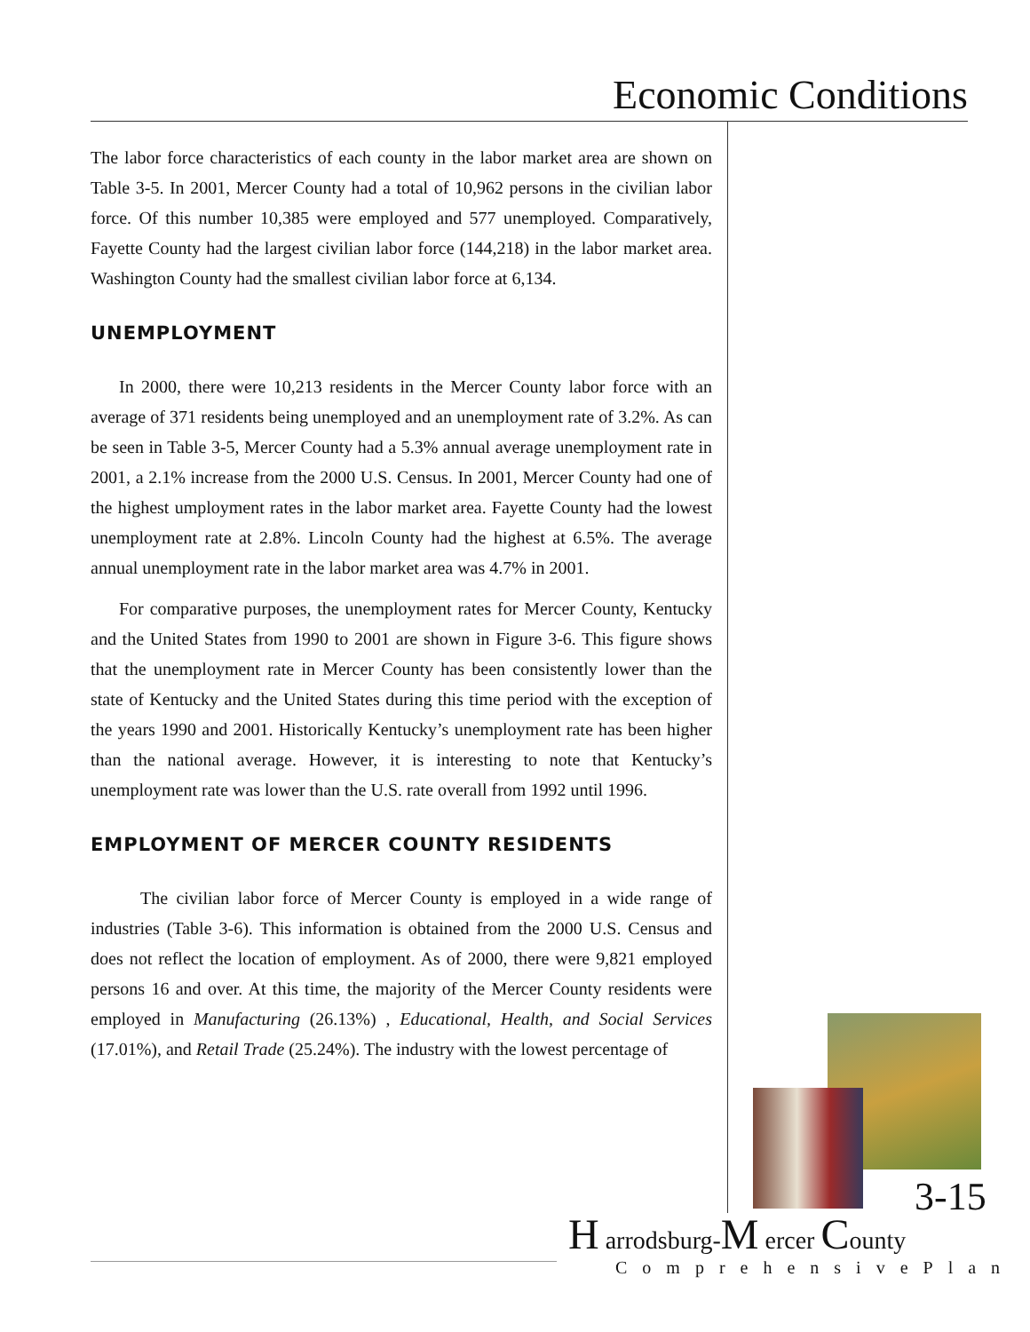Economic Conditions
The labor force characteristics of each county in the labor market area are shown on Table 3-5. In 2001, Mercer County had a total of 10,962 persons in the civilian labor force. Of this number 10,385 were employed and 577 unemployed. Comparatively, Fayette County had the largest civilian labor force (144,218) in the labor market area. Washington County had the smallest civilian labor force at 6,134.
UNEMPLOYMENT
In 2000, there were 10,213 residents in the Mercer County labor force with an average of 371 residents being unemployed and an unemployment rate of 3.2%. As can be seen in Table 3-5, Mercer County had a 5.3% annual average unemployment rate in 2001, a 2.1% increase from the 2000 U.S. Census. In 2001, Mercer County had one of the highest umployment rates in the labor market area. Fayette County had the lowest unemployment rate at 2.8%. Lincoln County had the highest at 6.5%. The average annual unemployment rate in the labor market area was 4.7% in 2001.
For comparative purposes, the unemployment rates for Mercer County, Kentucky and the United States from 1990 to 2001 are shown in Figure 3-6. This figure shows that the unemployment rate in Mercer County has been consistently lower than the state of Kentucky and the United States during this time period with the exception of the years 1990 and 2001. Historically Kentucky’s unemployment rate has been higher than the national average. However, it is interesting to note that Kentucky’s unemployment rate was lower than the U.S. rate overall from 1992 until 1996.
EMPLOYMENT OF MERCER COUNTY RESIDENTS
The civilian labor force of Mercer County is employed in a wide range of industries (Table 3-6). This information is obtained from the 2000 U.S. Census and does not reflect the location of employment. As of 2000, there were 9,821 employed persons 16 and over. At this time, the majority of the Mercer County residents were employed in Manufacturing (26.13%) , Educational, Health, and Social Services (17.01%), and Retail Trade (25.24%). The industry with the lowest percentage of
3-15
H arrodsburg-M ercer County
ComprehensivePlan